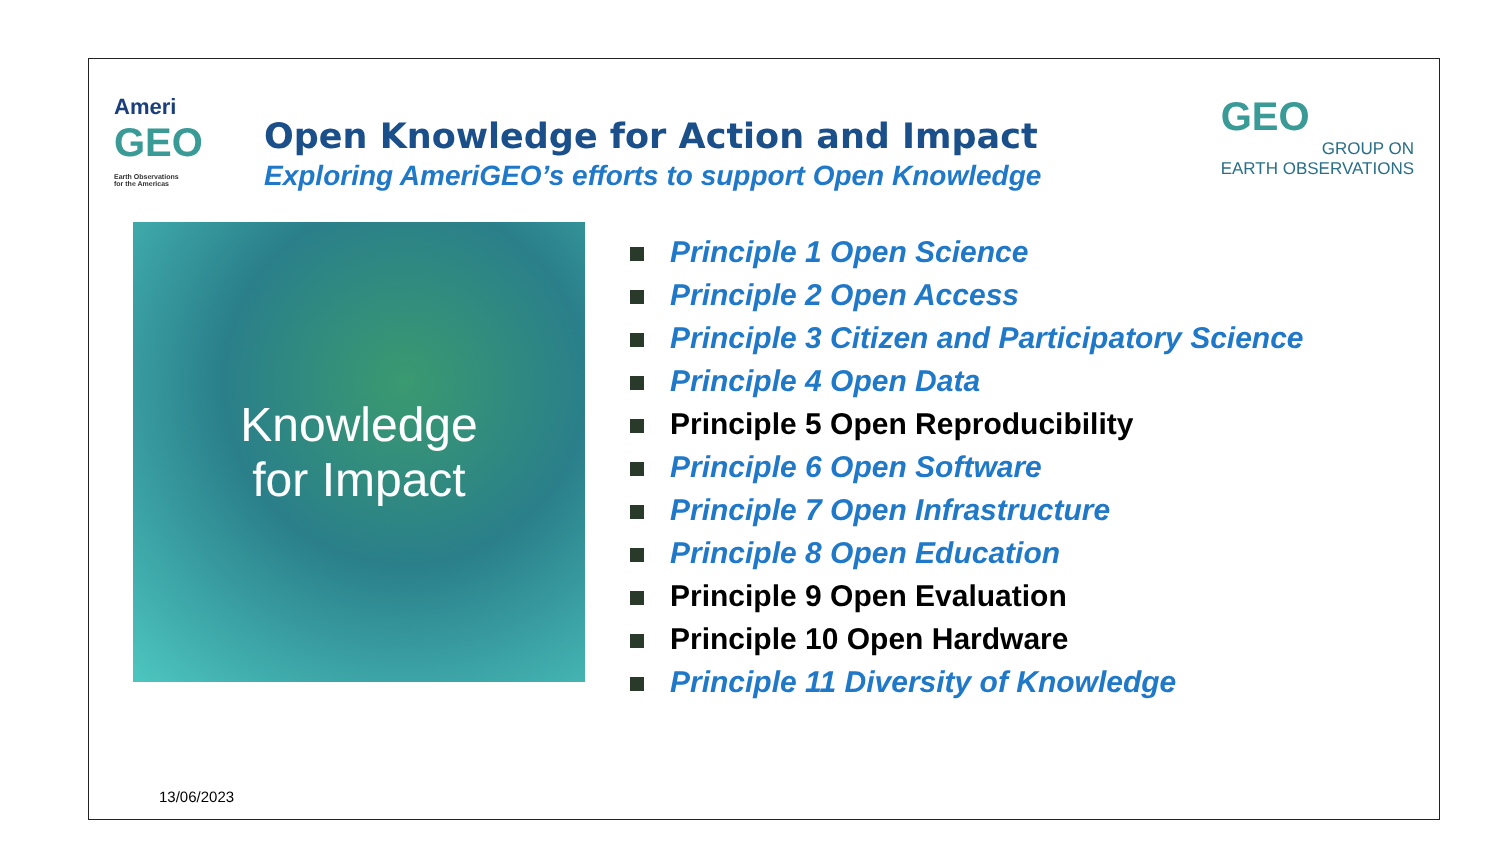Ameri
GEO
Earth Observations
for the Americas
Open Knowledge for Action and Impact
Exploring AmeriGEO’s efforts to support Open Knowledge
GEO
GROUP ON
EARTH OBSERVATIONS
Knowledge
for Impact
Principle 1 Open Science
Principle 2 Open Access
Principle 3 Citizen and Participatory Science
Principle 4 Open Data
Principle 5 Open Reproducibility
Principle 6 Open Software
Principle 7 Open Infrastructure
Principle 8 Open Education
Principle 9 Open Evaluation
Principle 10 Open Hardware
Principle 11 Diversity of Knowledge
13/06/2023